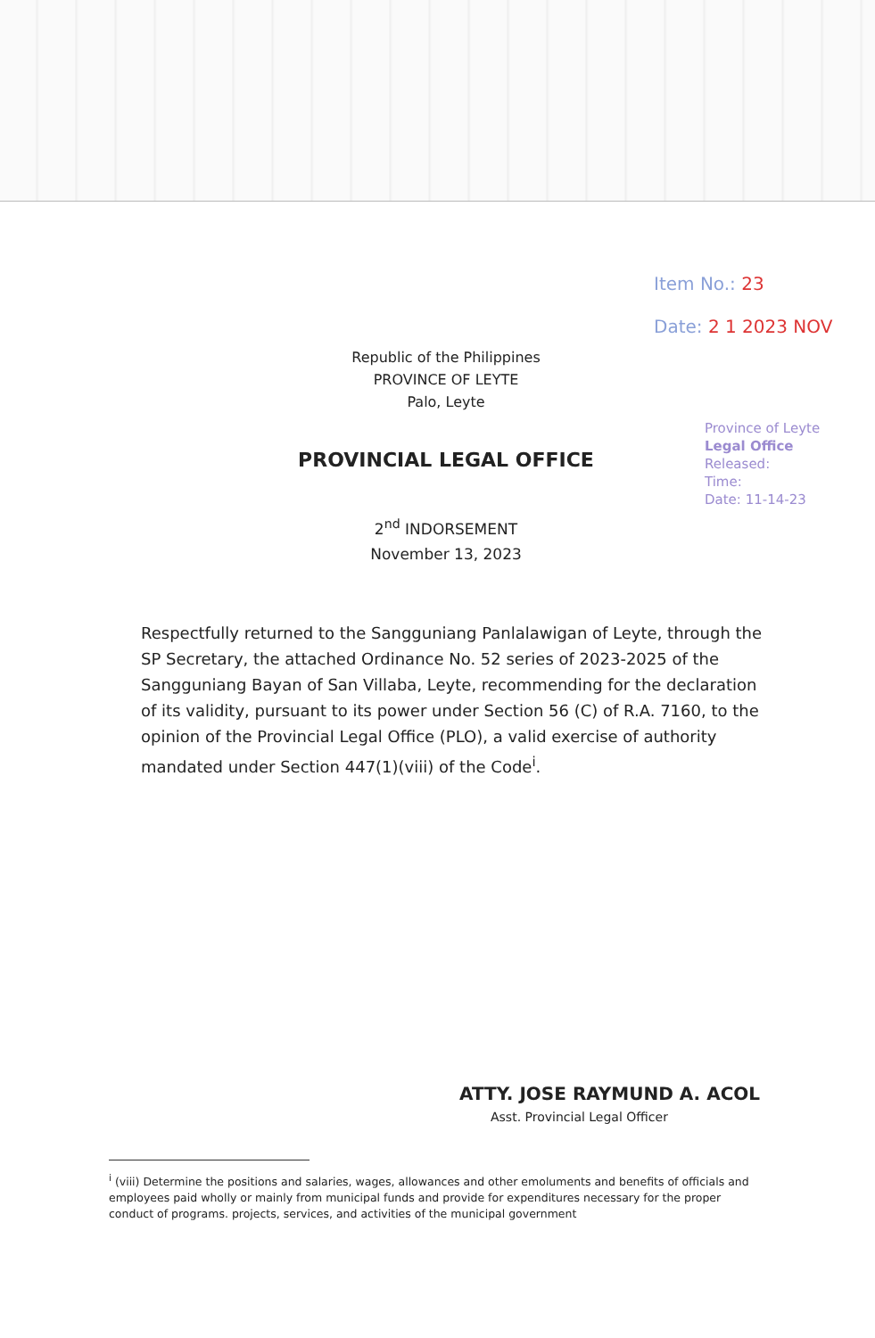Item No.: 23
Date: 2 1 2023 NOV
Province of Leyte
Legal Office
Released:
Time:
Date: 11-14-23
Republic of the Philippines
PROVINCE OF LEYTE
Palo, Leyte
PROVINCIAL LEGAL OFFICE
2<sup>nd</sup> INDORSEMENT
November 13, 2023
Respectfully returned to the Sangguniang Panlalawigan of Leyte, through the SP Secretary, the attached Ordinance No. 52 series of 2023-2025 of the Sangguniang Bayan of San Villaba, Leyte, recommending for the declaration of its validity, pursuant to its power under Section 56 (C) of R.A. 7160, to the opinion of the Provincial Legal Office (PLO), a valid exercise of authority mandated under Section 447(1)(viii) of the Code<sup>i</sup>.
ATTY. JOSE RAYMUND A. ACOL
Asst. Provincial Legal Officer
<sup>i</sup> (viii) Determine the positions and salaries, wages, allowances and other emoluments and benefits of officials and employees paid wholly or mainly from municipal funds and provide for expenditures necessary for the proper conduct of programs. projects, services, and activities of the municipal government